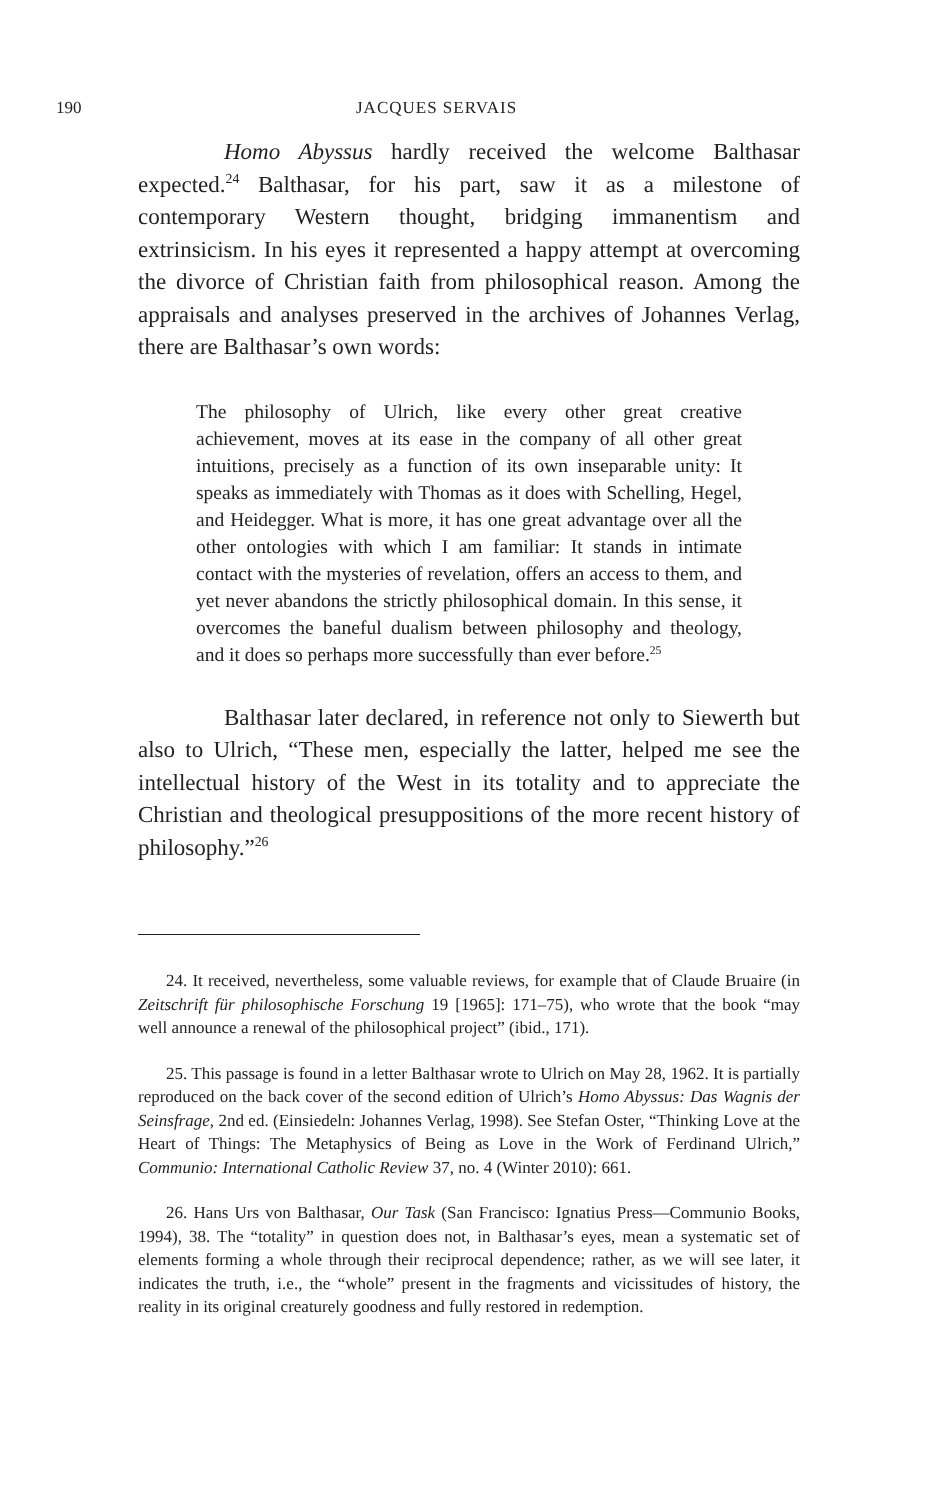190 JACQUES SERVAIS
Homo Abyssus hardly received the welcome Balthasar expected.<sup>24</sup> Balthasar, for his part, saw it as a milestone of contemporary Western thought, bridging immanentism and extrinsicism. In his eyes it represented a happy attempt at overcoming the divorce of Christian faith from philosophical reason. Among the appraisals and analyses preserved in the archives of Johannes Verlag, there are Balthasar’s own words:
The philosophy of Ulrich, like every other great creative achievement, moves at its ease in the company of all other great intuitions, precisely as a function of its own inseparable unity: It speaks as immediately with Thomas as it does with Schelling, Hegel, and Heidegger. What is more, it has one great advantage over all the other ontologies with which I am familiar: It stands in intimate contact with the mysteries of revelation, offers an access to them, and yet never abandons the strictly philosophical domain. In this sense, it overcomes the baneful dualism between philosophy and theology, and it does so perhaps more successfully than ever before.<sup>25</sup>
Balthasar later declared, in reference not only to Siewerth but also to Ulrich, “These men, especially the latter, helped me see the intellectual history of the West in its totality and to appreciate the Christian and theological presuppositions of the more recent history of philosophy.”<sup>26</sup>
24. It received, nevertheless, some valuable reviews, for example that of Claude Bruaire (in Zeitschrift für philosophische Forschung 19 [1965]: 171–75), who wrote that the book “may well announce a renewal of the philosophical project” (ibid., 171).
25. This passage is found in a letter Balthasar wrote to Ulrich on May 28, 1962. It is partially reproduced on the back cover of the second edition of Ulrich’s Homo Abyssus: Das Wagnis der Seinsfrage, 2nd ed. (Einsiedeln: Johannes Verlag, 1998). See Stefan Oster, “Thinking Love at the Heart of Things: The Metaphysics of Being as Love in the Work of Ferdinand Ulrich,” Communio: International Catholic Review 37, no. 4 (Winter 2010): 661.
26. Hans Urs von Balthasar, Our Task (San Francisco: Ignatius Press—Communio Books, 1994), 38. The “totality” in question does not, in Balthasar’s eyes, mean a systematic set of elements forming a whole through their reciprocal dependence; rather, as we will see later, it indicates the truth, i.e., the “whole” present in the fragments and vicissitudes of history, the reality in its original creaturely goodness and fully restored in redemption.